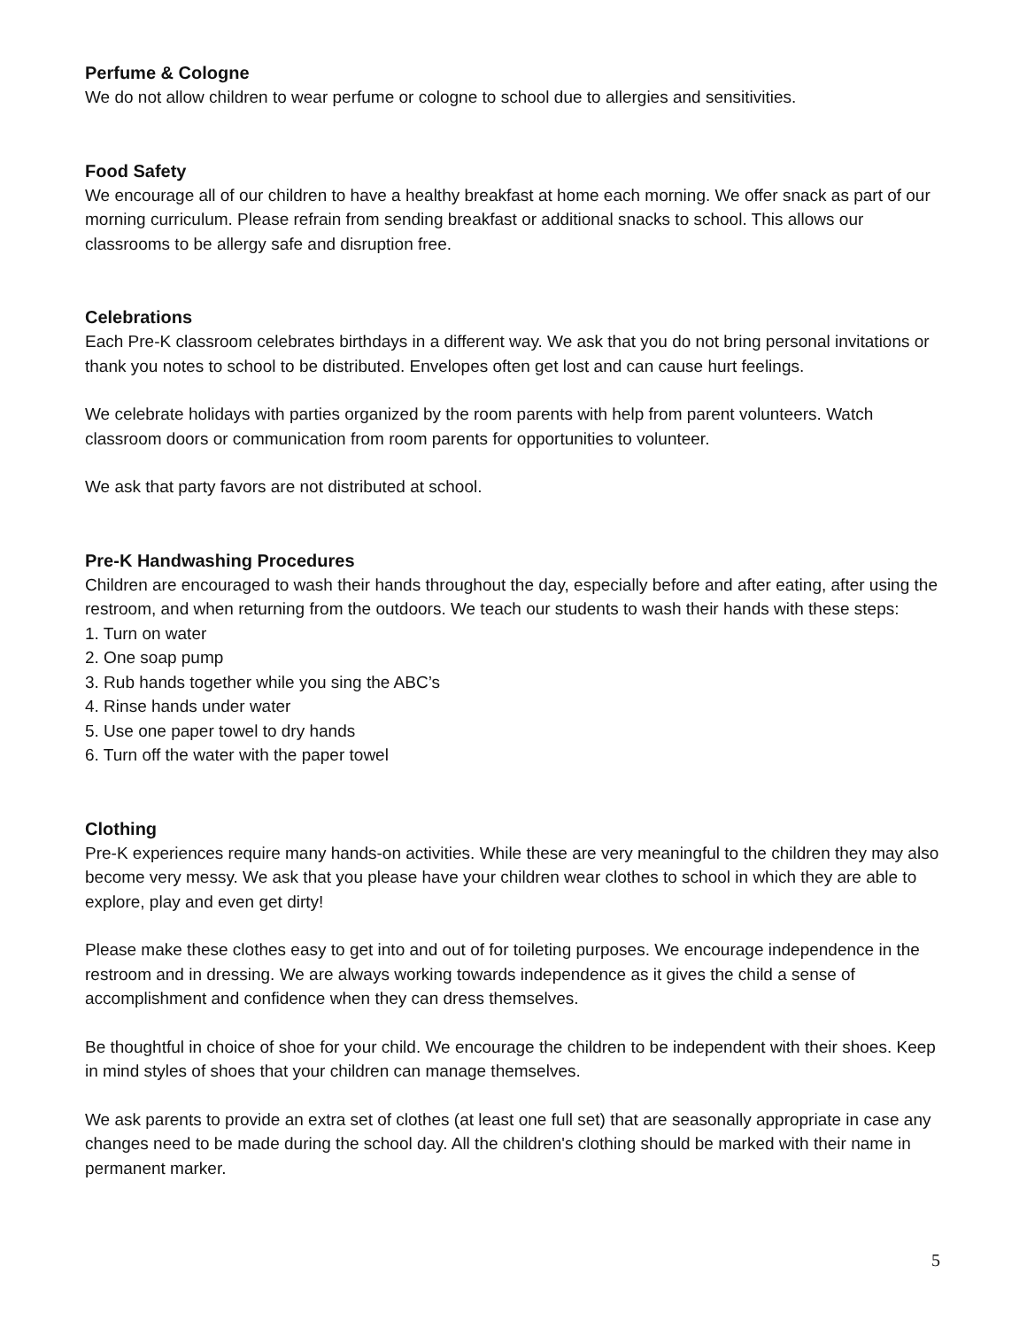Perfume & Cologne
We do not allow children to wear perfume or cologne to school due to allergies and sensitivities.
Food Safety
We encourage all of our children to have a healthy breakfast at home each morning. We offer snack as part of our morning curriculum. Please refrain from sending breakfast or additional snacks to school. This allows our classrooms to be allergy safe and disruption free.
Celebrations
Each Pre-K classroom celebrates birthdays in a different way. We ask that you do not bring personal invitations or thank you notes to school to be distributed. Envelopes often get lost and can cause hurt feelings.
We celebrate holidays with parties organized by the room parents with help from parent volunteers. Watch classroom doors or communication from room parents for opportunities to volunteer.
We ask that party favors are not distributed at school.
Pre-K Handwashing Procedures
Children are encouraged to wash their hands throughout the day, especially before and after eating, after using the restroom, and when returning from the outdoors. We teach our students to wash their hands with these steps:
1. Turn on water
2. One soap pump
3. Rub hands together while you sing the ABC’s
4. Rinse hands under water
5. Use one paper towel to dry hands
6. Turn off the water with the paper towel
Clothing
Pre-K experiences require many hands-on activities. While these are very meaningful to the children they may also become very messy. We ask that you please have your children wear clothes to school in which they are able to explore, play and even get dirty!
Please make these clothes easy to get into and out of for toileting purposes. We encourage independence in the restroom and in dressing. We are always working towards independence as it gives the child a sense of accomplishment and confidence when they can dress themselves.
Be thoughtful in choice of shoe for your child. We encourage the children to be independent with their shoes. Keep in mind styles of shoes that your children can manage themselves.
We ask parents to provide an extra set of clothes (at least one full set) that are seasonally appropriate in case any changes need to be made during the school day. All the children's clothing should be marked with their name in permanent marker.
5